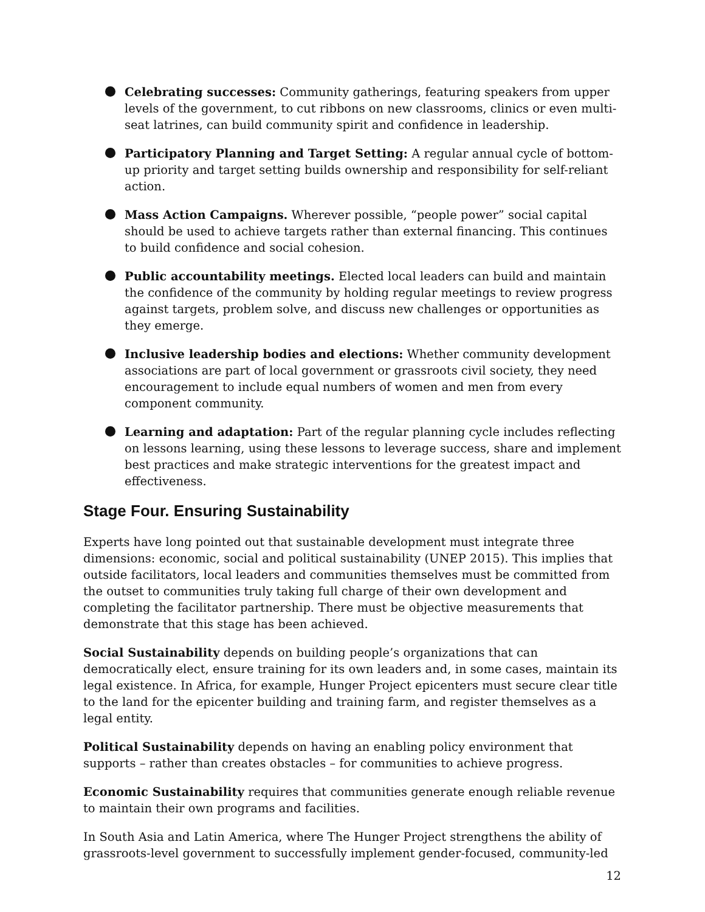Celebrating successes: Community gatherings, featuring speakers from upper levels of the government, to cut ribbons on new classrooms, clinics or even multi-seat latrines, can build community spirit and confidence in leadership.
Participatory Planning and Target Setting: A regular annual cycle of bottom-up priority and target setting builds ownership and responsibility for self-reliant action.
Mass Action Campaigns. Wherever possible, “people power” social capital should be used to achieve targets rather than external financing. This continues to build confidence and social cohesion.
Public accountability meetings. Elected local leaders can build and maintain the confidence of the community by holding regular meetings to review progress against targets, problem solve, and discuss new challenges or opportunities as they emerge.
Inclusive leadership bodies and elections: Whether community development associations are part of local government or grassroots civil society, they need encouragement to include equal numbers of women and men from every component community.
Learning and adaptation: Part of the regular planning cycle includes reflecting on lessons learning, using these lessons to leverage success, share and implement best practices and make strategic interventions for the greatest impact and effectiveness.
Stage Four. Ensuring Sustainability
Experts have long pointed out that sustainable development must integrate three dimensions: economic, social and political sustainability (UNEP 2015). This implies that outside facilitators, local leaders and communities themselves must be committed from the outset to communities truly taking full charge of their own development and completing the facilitator partnership. There must be objective measurements that demonstrate that this stage has been achieved.
Social Sustainability depends on building people’s organizations that can democratically elect, ensure training for its own leaders and, in some cases, maintain its legal existence. In Africa, for example, Hunger Project epicenters must secure clear title to the land for the epicenter building and training farm, and register themselves as a legal entity.
Political Sustainability depends on having an enabling policy environment that supports – rather than creates obstacles – for communities to achieve progress.
Economic Sustainability requires that communities generate enough reliable revenue to maintain their own programs and facilities.
In South Asia and Latin America, where The Hunger Project strengthens the ability of grassroots-level government to successfully implement gender-focused, community-led
12